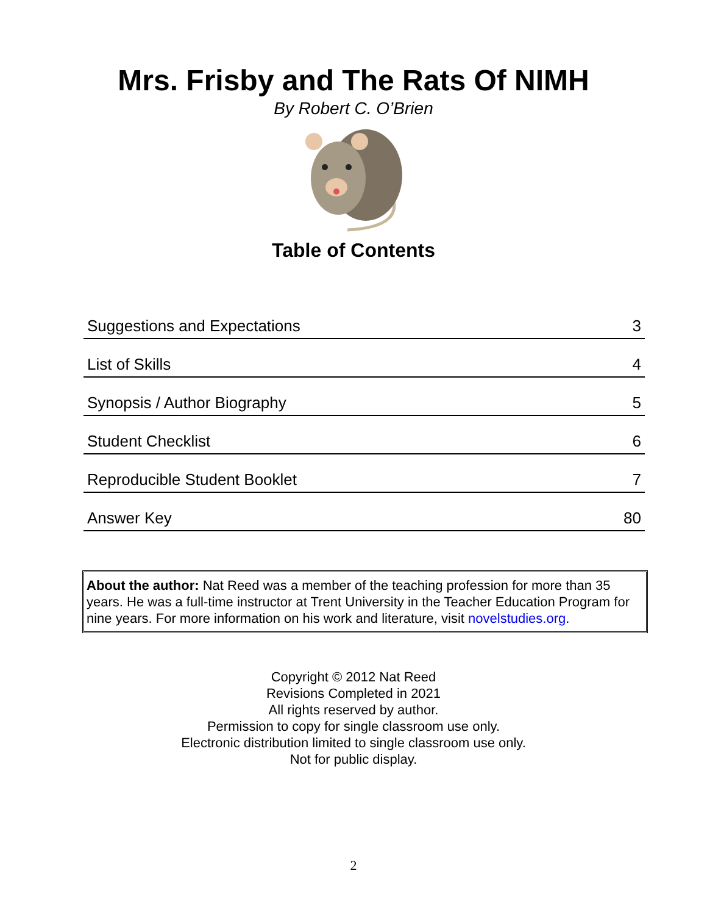Mrs. Frisby and The Rats Of NIMH
By Robert C. O’Brien
Table of Contents
| Suggestions and Expectations | 3 |
| List of Skills | 4 |
| Synopsis / Author Biography | 5 |
| Student Checklist | 6 |
| Reproducible Student Booklet | 7 |
| Answer Key | 80 |
About the author: Nat Reed was a member of the teaching profession for more than 35 years. He was a full-time instructor at Trent University in the Teacher Education Program for nine years. For more information on his work and literature, visit novelstudies.org.
Copyright © 2012 Nat Reed
Revisions Completed in 2021
All rights reserved by author.
Permission to copy for single classroom use only.
Electronic distribution limited to single classroom use only.
Not for public display.
2